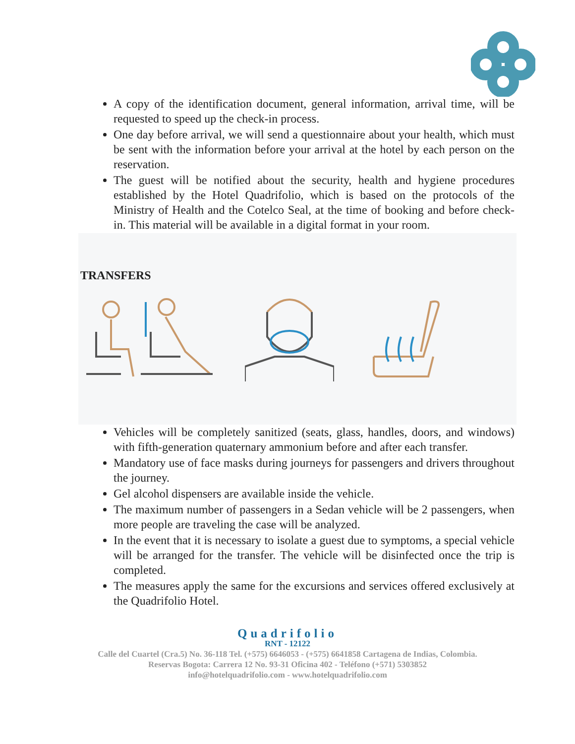A copy of the identification document, general information, arrival time, will be requested to speed up the check-in process.
One day before arrival, we will send a questionnaire about your health, which must be sent with the information before your arrival at the hotel by each person on the reservation.
The guest will be notified about the security, health and hygiene procedures established by the Hotel Quadrifolio, which is based on the protocols of the Ministry of Health and the Cotelco Seal, at the time of booking and before check-in. This material will be available in a digital format in your room.
TRANSFERS
Vehicles will be completely sanitized (seats, glass, handles, doors, and windows) with fifth-generation quaternary ammonium before and after each transfer.
Mandatory use of face masks during journeys for passengers and drivers throughout the journey.
Gel alcohol dispensers are available inside the vehicle.
The maximum number of passengers in a Sedan vehicle will be 2 passengers, when more people are traveling the case will be analyzed.
In the event that it is necessary to isolate a guest due to symptoms, a special vehicle will be arranged for the transfer. The vehicle will be disinfected once the trip is completed.
The measures apply the same for the excursions and services offered exclusively at the Quadrifolio Hotel.
Quadrifolio
RNT - 12122
Calle del Cuartel (Cra.5) No. 36-118 Tel. (+575) 6646053 - (+575) 6641858 Cartagena de Indias, Colombia.
Reservas Bogota: Carrera 12 No. 93-31 Oficina 402 - Teléfono (+571) 5303852
info@hotelquadrifolio.com - www.hotelquadrifolio.com